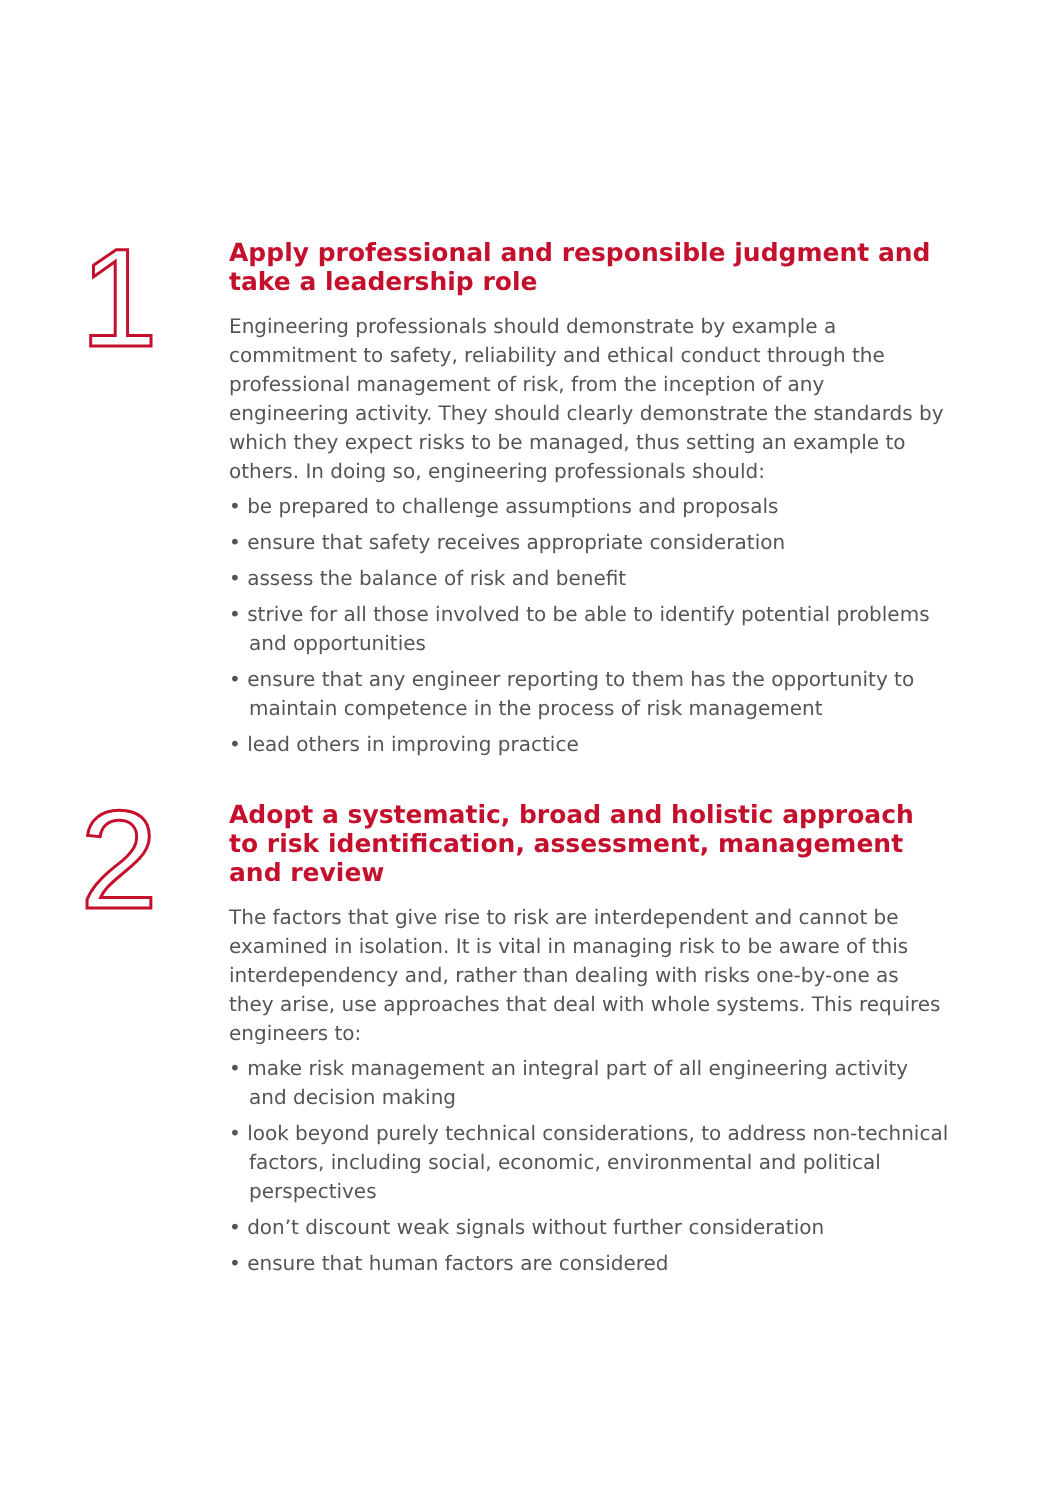1
Apply professional and responsible judgment and take a leadership role
Engineering professionals should demonstrate by example a commitment to safety, reliability and ethical conduct through the professional management of risk, from the inception of any engineering activity. They should clearly demonstrate the standards by which they expect risks to be managed, thus setting an example to others. In doing so, engineering professionals should:
• be prepared to challenge assumptions and proposals
• ensure that safety receives appropriate consideration
• assess the balance of risk and benefit
• strive for all those involved to be able to identify potential problems and opportunities
• ensure that any engineer reporting to them has the opportunity to maintain competence in the process of risk management
• lead others in improving practice
2
Adopt a systematic, broad and holistic approach to risk identification, assessment, management and review
The factors that give rise to risk are interdependent and cannot be examined in isolation. It is vital in managing risk to be aware of this interdependency and, rather than dealing with risks one-by-one as they arise, use approaches that deal with whole systems. This requires engineers to:
• make risk management an integral part of all engineering activity and decision making
• look beyond purely technical considerations, to address non-technical factors, including social, economic, environmental and political perspectives
• don’t discount weak signals without further consideration
• ensure that human factors are considered